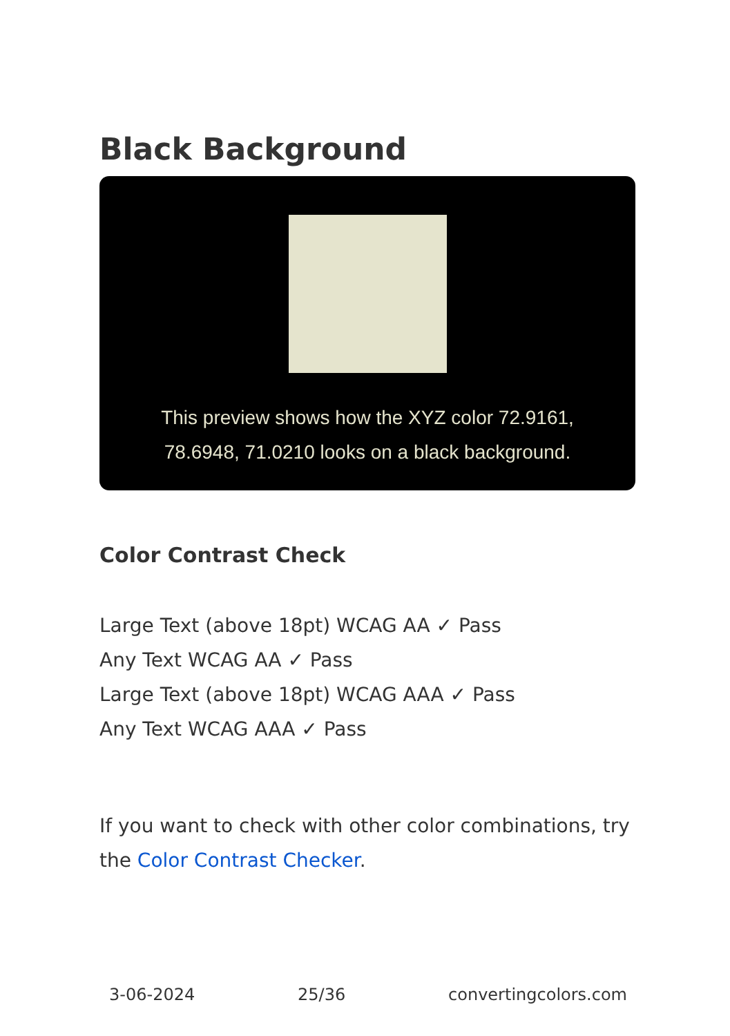Black Background
This preview shows how the XYZ color 72.9161,
78.6948, 71.0210 looks on a black background.
Color Contrast Check
Large Text (above 18pt) WCAG AA ✓ Pass
Any Text WCAG AA ✓ Pass
Large Text (above 18pt) WCAG AAA ✓ Pass
Any Text WCAG AAA ✓ Pass
If you want to check with other color combinations, try the Color Contrast Checker.
3-06-2024 25/36 convertingcolors.com